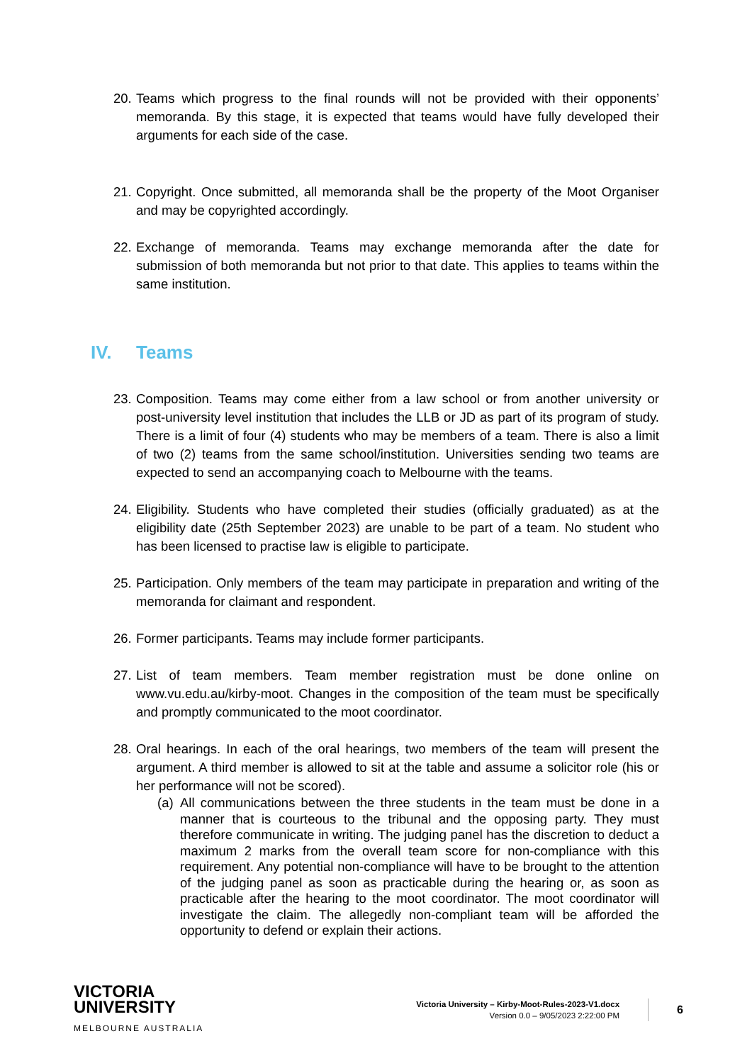20. Teams which progress to the final rounds will not be provided with their opponents’ memoranda. By this stage, it is expected that teams would have fully developed their arguments for each side of the case.
21. Copyright. Once submitted, all memoranda shall be the property of the Moot Organiser and may be copyrighted accordingly.
22. Exchange of memoranda. Teams may exchange memoranda after the date for submission of both memoranda but not prior to that date. This applies to teams within the same institution.
IV. Teams
23. Composition. Teams may come either from a law school or from another university or post-university level institution that includes the LLB or JD as part of its program of study. There is a limit of four (4) students who may be members of a team. There is also a limit of two (2) teams from the same school/institution. Universities sending two teams are expected to send an accompanying coach to Melbourne with the teams.
24. Eligibility. Students who have completed their studies (officially graduated) as at the eligibility date (25th September 2023) are unable to be part of a team. No student who has been licensed to practise law is eligible to participate.
25. Participation. Only members of the team may participate in preparation and writing of the memoranda for claimant and respondent.
26. Former participants. Teams may include former participants.
27. List of team members. Team member registration must be done online on www.vu.edu.au/kirby-moot. Changes in the composition of the team must be specifically and promptly communicated to the moot coordinator.
28. Oral hearings. In each of the oral hearings, two members of the team will present the argument. A third member is allowed to sit at the table and assume a solicitor role (his or her performance will not be scored).
(a) All communications between the three students in the team must be done in a manner that is courteous to the tribunal and the opposing party. They must therefore communicate in writing. The judging panel has the discretion to deduct a maximum 2 marks from the overall team score for non-compliance with this requirement. Any potential non-compliance will have to be brought to the attention of the judging panel as soon as practicable during the hearing or, as soon as practicable after the hearing to the moot coordinator. The moot coordinator will investigate the claim. The allegedly non-compliant team will be afforded the opportunity to defend or explain their actions.
VICTORIA
UNIVERSITY
MELBOURNE AUSTRALIA
Victoria University – Kirby-Moot-Rules-2023-V1.docx
Version 0.0 – 9/05/2023 2:22:00 PM
6